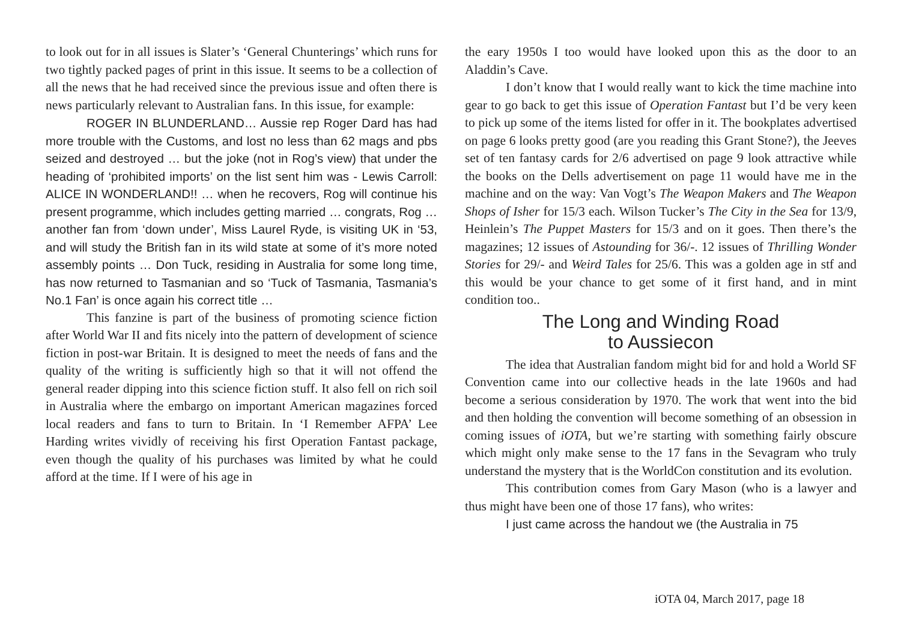to look out for in all issues is Slater’s ‘General Chunterings’ which runs for two tightly packed pages of print in this issue. It seems to be a collection of all the news that he had received since the previous issue and often there is news particularly relevant to Australian fans. In this issue, for example:
ROGER IN BLUNDERLAND… Aussie rep Roger Dard has had more trouble with the Customs, and lost no less than 62 mags and pbs seized and destroyed … but the joke (not in Rog’s view) that under the heading of ‘prohibited imports’ on the list sent him was - Lewis Carroll: ALICE IN WONDERLAND!! … when he recovers, Rog will continue his present programme, which includes getting married … congrats, Rog … another fan from ‘down under’, Miss Laurel Ryde, is visiting UK in ‘53, and will study the British fan in its wild state at some of it’s more noted assembly points … Don Tuck, residing in Australia for some long time, has now returned to Tasmanian and so ‘Tuck of Tasmania, Tasmania’s No.1 Fan’ is once again his correct title …
This fanzine is part of the business of promoting science fiction after World War II and fits nicely into the pattern of development of science fiction in post-war Britain. It is designed to meet the needs of fans and the quality of the writing is sufficiently high so that it will not offend the general reader dipping into this science fiction stuff. It also fell on rich soil in Australia where the embargo on important American magazines forced local readers and fans to turn to Britain. In ‘I Remember AFPA’ Lee Harding writes vividly of receiving his first Operation Fantast package, even though the quality of his purchases was limited by what he could afford at the time. If I were of his age in
the eary 1950s I too would have looked upon this as the door to an Aladdin’s Cave.
I don’t know that I would really want to kick the time machine into gear to go back to get this issue of Operation Fantast but I’d be very keen to pick up some of the items listed for offer in it. The bookplates advertised on page 6 looks pretty good (are you reading this Grant Stone?), the Jeeves set of ten fantasy cards for 2/6 advertised on page 9 look attractive while the books on the Dells advertisement on page 11 would have me in the machine and on the way: Van Vogt’s The Weapon Makers and The Weapon Shops of Isher for 15/3 each. Wilson Tucker’s The City in the Sea for 13/9, Heinlein’s The Puppet Masters for 15/3 and on it goes. Then there’s the magazines; 12 issues of Astounding for 36/-. 12 issues of Thrilling Wonder Stories for 29/- and Weird Tales for 25/6. This was a golden age in stf and this would be your chance to get some of it first hand, and in mint condition too..
The Long and Winding Road
to Aussiecon
The idea that Australian fandom might bid for and hold a World SF Convention came into our collective heads in the late 1960s and had become a serious consideration by 1970. The work that went into the bid and then holding the convention will become something of an obsession in coming issues of iOTA, but we’re starting with something fairly obscure which might only make sense to the 17 fans in the Sevagram who truly understand the mystery that is the WorldCon constitution and its evolution.
This contribution comes from Gary Mason (who is a lawyer and thus might have been one of those 17 fans), who writes:
I just came across the handout we (the Australia in 75
iOTA 04, March 2017, page 18